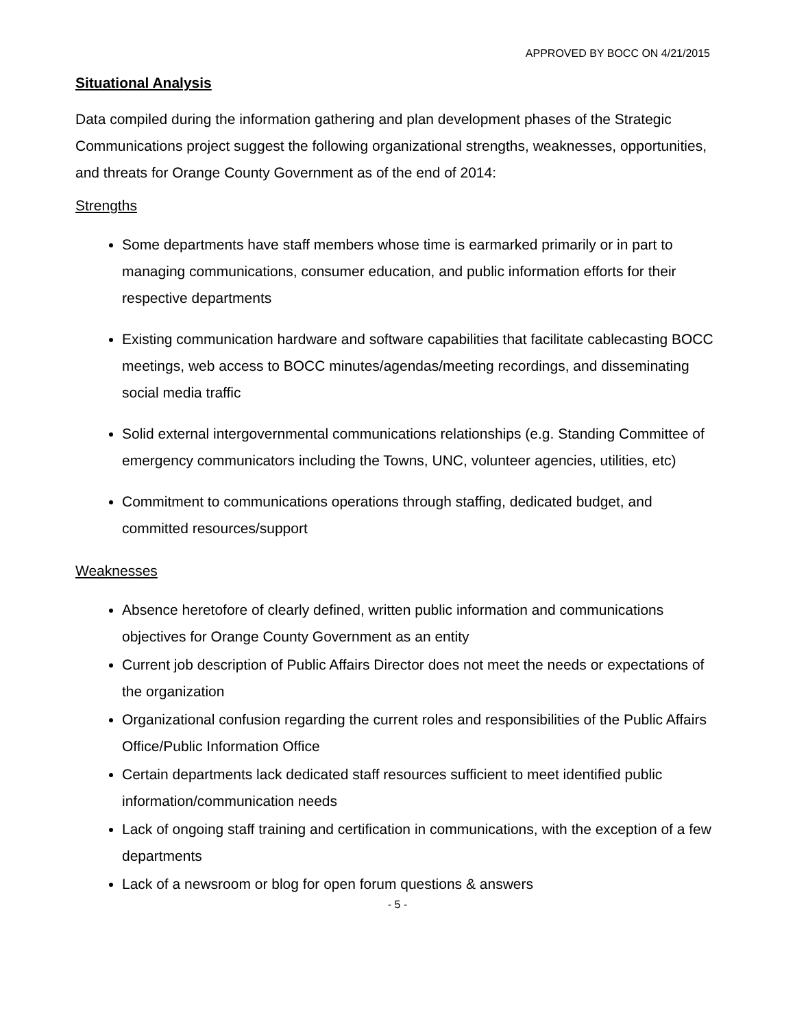APPROVED BY BOCC ON 4/21/2015
Situational Analysis
Data compiled during the information gathering and plan development phases of the Strategic Communications project suggest the following organizational strengths, weaknesses, opportunities, and threats for Orange County Government as of the end of 2014:
Strengths
Some departments have staff members whose time is earmarked primarily or in part to managing communications, consumer education, and public information efforts for their respective departments
Existing communication hardware and software capabilities that facilitate cablecasting BOCC meetings, web access to BOCC minutes/agendas/meeting recordings, and disseminating social media traffic
Solid external intergovernmental communications relationships (e.g. Standing Committee of emergency communicators including the Towns, UNC, volunteer agencies, utilities, etc)
Commitment to communications operations through staffing, dedicated budget, and committed resources/support
Weaknesses
Absence heretofore of clearly defined, written public information and communications objectives for Orange County Government as an entity
Current job description of Public Affairs Director does not meet the needs or expectations of the organization
Organizational confusion regarding the current roles and responsibilities of the Public Affairs Office/Public Information Office
Certain departments lack dedicated staff resources sufficient to meet identified public information/communication needs
Lack of ongoing staff training and certification in communications, with the exception of a few departments
Lack of a newsroom or blog for open forum questions & answers
- 5 -